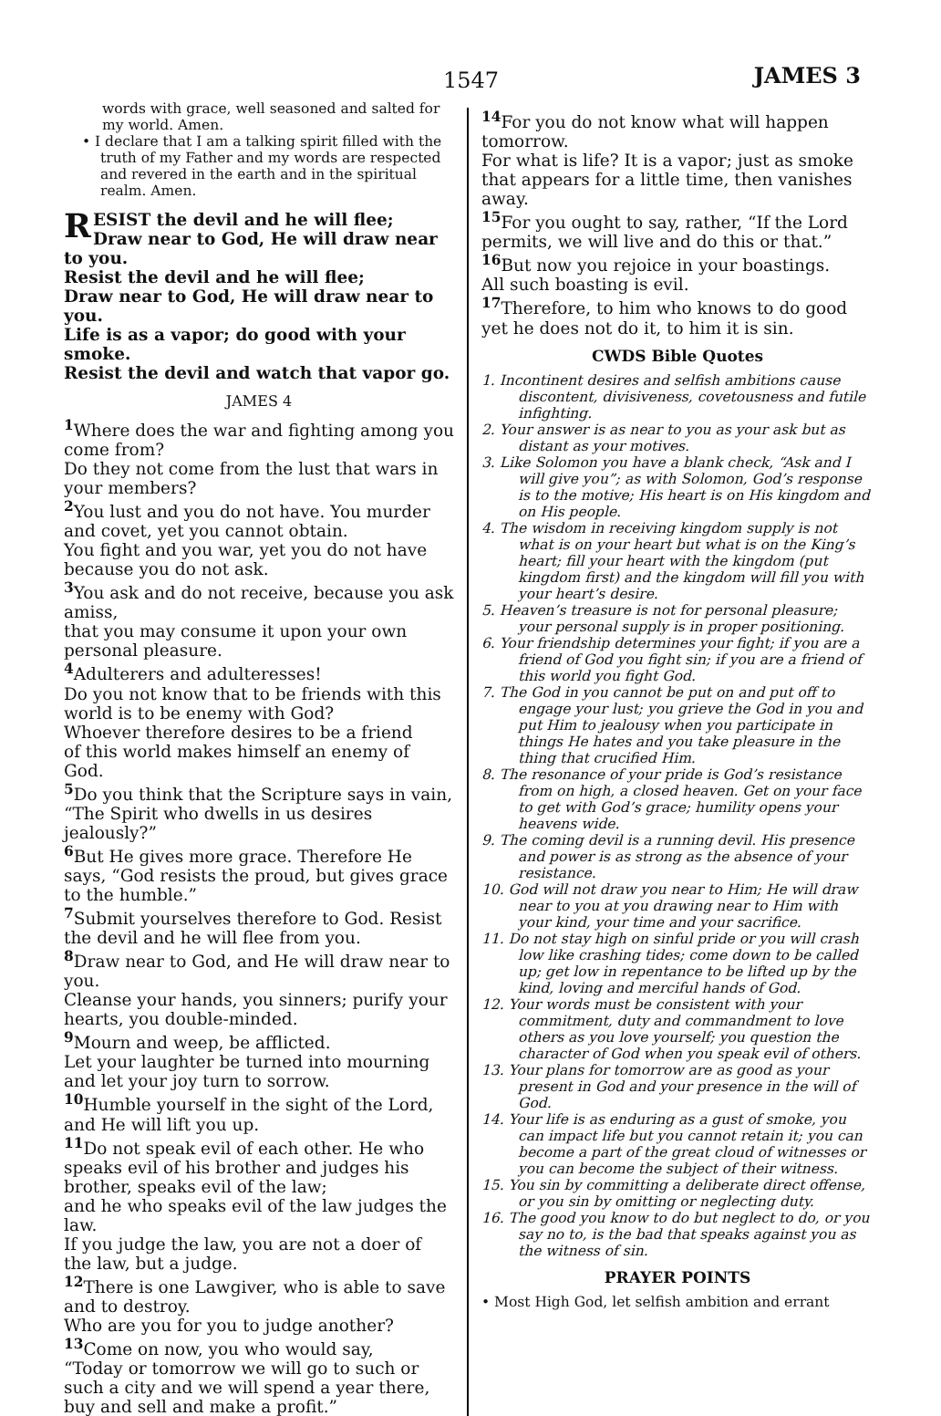1547 JAMES 3
words with grace, well seasoned and salted for my world. Amen.
• I declare that I am a talking spirit filled with the truth of my Father and my words are respected and revered in the earth and in the spiritual realm. Amen.
RESIST the devil and he will flee;
Draw near to God, He will draw near to you.
Resist the devil and he will flee;
Draw near to God, He will draw near to you.
Life is as a vapor; do good with your smoke.
Resist the devil and watch that vapor go.
JAMES 4
<sup>1</sup> Where does the war and fighting among you come from?
Do they not come from the lust that wars in your members?
<sup>2</sup> You lust and you do not have. You murder and covet, yet you cannot obtain.
You fight and you war, yet you do not have because you do not ask.
<sup>3</sup> You ask and do not receive, because you ask amiss,
that you may consume it upon your own personal pleasure.
<sup>4</sup> Adulterers and adulteresses!
Do you not know that to be friends with this world is to be enemy with God?
Whoever therefore desires to be a friend
of this world makes himself an enemy of God.
<sup>5</sup> Do you think that the Scripture says in vain, “The Spirit who dwells in us desires jealously?”
<sup>6</sup> But He gives more grace. Therefore He says, “God resists the proud, but gives grace to the humble.”
<sup>7</sup> Submit yourselves therefore to God. Resist the devil and he will flee from you.
<sup>8</sup> Draw near to God, and He will draw near to you.
Cleanse your hands, you sinners; purify your hearts, you double-minded.
<sup>9</sup> Mourn and weep, be afflicted.
Let your laughter be turned into mourning and let your joy turn to sorrow.
<sup>10</sup> Humble yourself in the sight of the Lord, and He will lift you up.
<sup>11</sup> Do not speak evil of each other. He who speaks evil of his brother and judges his brother, speaks evil of the law;
and he who speaks evil of the law judges the law.
If you judge the law, you are not a doer of the law, but a judge.
<sup>12</sup> There is one Lawgiver, who is able to save and to destroy.
Who are you for you to judge another?
<sup>13</sup> Come on now, you who would say,
“Today or tomorrow we will go to such or such a city and we will spend a year there, buy and sell and make a profit.”
<sup>14</sup> For you do not know what will happen tomorrow.
For what is life? It is a vapor; just as smoke that appears for a little time, then vanishes away.
<sup>15</sup> For you ought to say, rather, “If the Lord permits, we will live and do this or that.”
<sup>16</sup> But now you rejoice in your boastings.
All such boasting is evil.
<sup>17</sup> Therefore, to him who knows to do good yet he does not do it, to him it is sin.
CWDS Bible Quotes
1. Incontinent desires and selfish ambitions cause discontent, divisiveness, covetousness and futile infighting.
2. Your answer is as near to you as your ask but as distant as your motives.
3. Like Solomon you have a blank check, “Ask and I will give you”; as with Solomon, God’s response is to the motive; His heart is on His kingdom and on His people.
4. The wisdom in receiving kingdom supply is not what is on your heart but what is on the King’s heart; fill your heart with the kingdom (put kingdom first) and the kingdom will fill you with your heart’s desire.
5. Heaven’s treasure is not for personal pleasure; your personal supply is in proper positioning.
6. Your friendship determines your fight; if you are a friend of God you fight sin; if you are a friend of this world you fight God.
7. The God in you cannot be put on and put off to engage your lust; you grieve the God in you and put Him to jealousy when you participate in things He hates and you take pleasure in the thing that crucified Him.
8. The resonance of your pride is God’s resistance from on high, a closed heaven. Get on your face to get with God’s grace; humility opens your heavens wide.
9. The coming devil is a running devil. His presence and power is as strong as the absence of your resistance.
10. God will not draw you near to Him; He will draw near to you at you drawing near to Him with your kind, your time and your sacrifice.
11. Do not stay high on sinful pride or you will crash low like crashing tides; come down to be called up; get low in repentance to be lifted up by the kind, loving and merciful hands of God.
12. Your words must be consistent with your commitment, duty and commandment to love others as you love yourself; you question the character of God when you speak evil of others.
13. Your plans for tomorrow are as good as your present in God and your presence in the will of God.
14. Your life is as enduring as a gust of smoke, you can impact life but you cannot retain it; you can become a part of the great cloud of witnesses or you can become the subject of their witness.
15. You sin by committing a deliberate direct offense, or you sin by omitting or neglecting duty.
16. The good you know to do but neglect to do, or you say no to, is the bad that speaks against you as the witness of sin.
PRAYER POINTS
• Most High God, let selfish ambition and errant